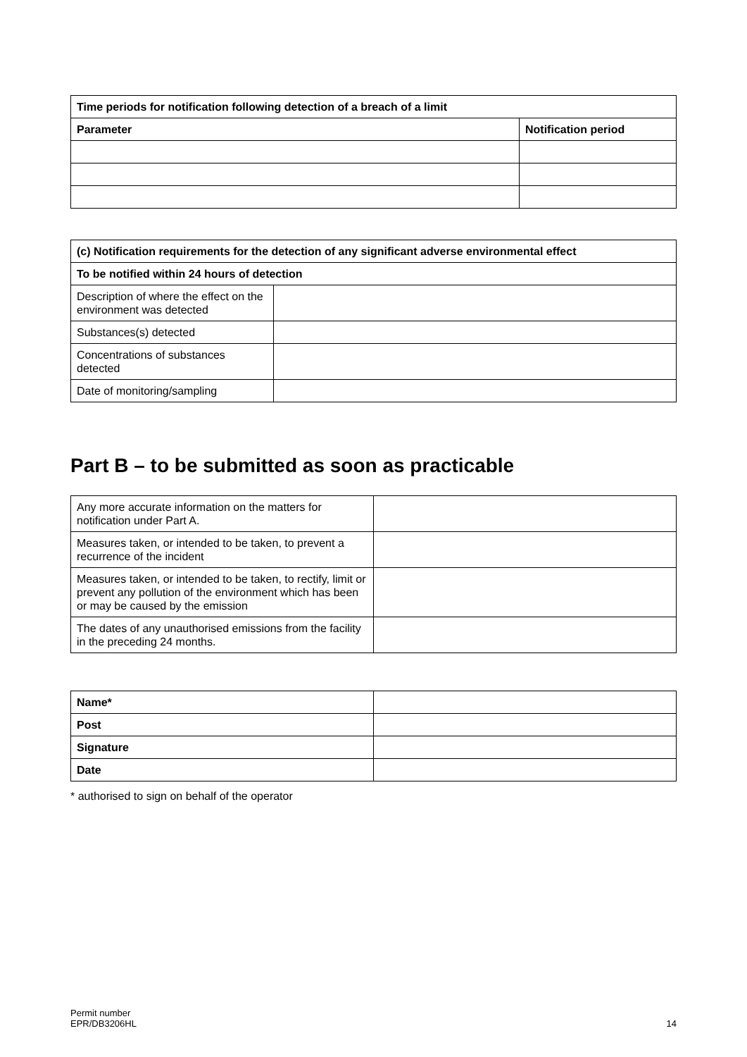| Time periods for notification following detection of a breach of a limit | |
| --- | --- |
| Parameter | Notification period |
| (c) Notification requirements for the detection of any significant adverse environmental effect | |
| --- | --- |
| To be notified within 24 hours of detection | |
| Description of where the effect on the environment was detected | |
| Substances(s) detected | |
| Concentrations of substances detected | |
| Date of monitoring/sampling | |
Part B – to be submitted as soon as practicable
| Any more accurate information on the matters for notification under Part A. | |
| Measures taken, or intended to be taken, to prevent a recurrence of the incident | |
| Measures taken, or intended to be taken, to rectify, limit or prevent any pollution of the environment which has been or may be caused by the emission | |
| The dates of any unauthorised emissions from the facility in the preceding 24 months. | |
| Name* | |
| Post | |
| Signature | |
| Date | |
* authorised to sign on behalf of the operator
Permit number
EPR/DB3206HL
14